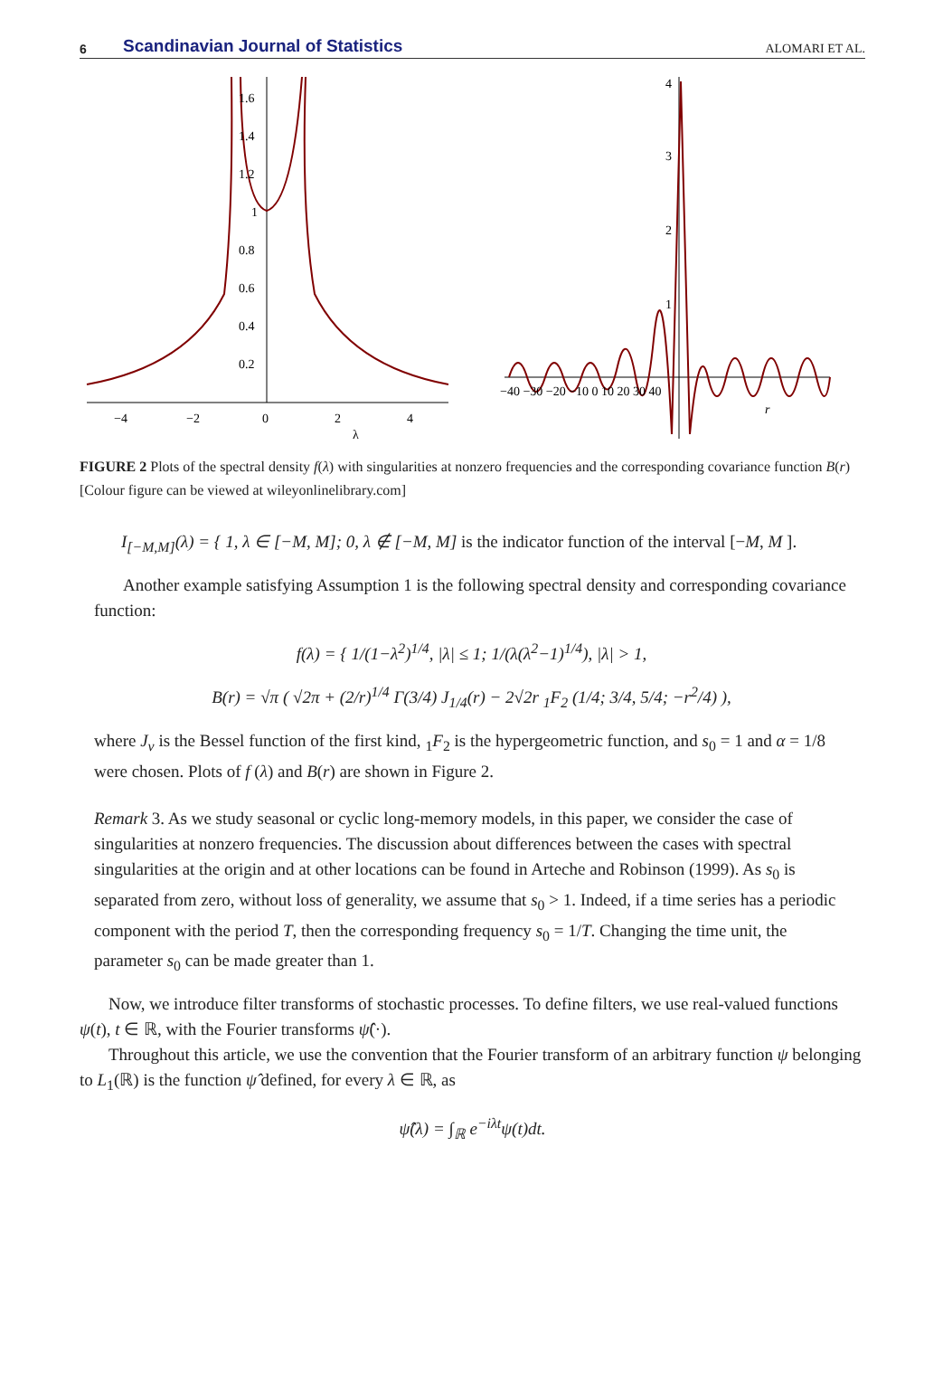6 Scandinavian Journal of Statistics ALOMARI ET AL.
1.6
1.4
1.2
1
0.8
0.6
0.4
0.2
−4
−2
0
2
4
λ
4
3
2
1
−40 −30 −20 −10 0 10 20 30 40
r
FIGURE 2 Plots of the spectral density f(λ) with singularities at nonzero frequencies and the corresponding covariance function B(r) [Colour figure can be viewed at wileyonlinelibrary.com]
I<sub>[−M,M]</sub>(λ) = { 1, λ ∈ [−M, M]; 0, λ ∉ [−M, M] is the indicator function of the interval [−M, M ].
Another example satisfying Assumption 1 is the following spectral density and corresponding covariance function:
f(λ) = { 1/(1−λ<sup>2</sup>)<sup>1/4</sup>, |λ| ≤ 1; 1/(λ(λ<sup>2</sup>−1)<sup>1/4</sup>), |λ| > 1,
B(r) = √π ( √2π + (2/r)<sup>1/4</sup> Γ(3/4) J<sub>1/4</sub>(r) − 2√2r <sub>1</sub>F<sub>2</sub> (1/4; 3/4, 5/4; −r<sup>2</sup>/4) ),
where J<sub>ν</sub> is the Bessel function of the first kind, <sub>1</sub>F<sub>2</sub> is the hypergeometric function, and s<sub>0</sub> = 1 and α = 1/8 were chosen. Plots of f (λ) and B(r) are shown in Figure 2.
Remark 3. As we study seasonal or cyclic long-memory models, in this paper, we consider the case of singularities at nonzero frequencies. The discussion about differences between the cases with spectral singularities at the origin and at other locations can be found in Arteche and Robinson (1999). As s<sub>0</sub> is separated from zero, without loss of generality, we assume that s<sub>0</sub> > 1. Indeed, if a time series has a periodic component with the period T, then the corresponding frequency s<sub>0</sub> = 1/T. Changing the time unit, the parameter s<sub>0</sub> can be made greater than 1.
Now, we introduce filter transforms of stochastic processes. To define filters, we use real-valued functions ψ(t), t ∈ ℝ, with the Fourier transforms ψ̂(·).
Throughout this article, we use the convention that the Fourier transform of an arbitrary function ψ belonging to L<sub>1</sub>(ℝ) is the function ψ̂ defined, for every λ ∈ ℝ, as
ψ̂(λ) = ∫<sub>ℝ</sub> e<sup>−iλt</sup>ψ(t)dt.